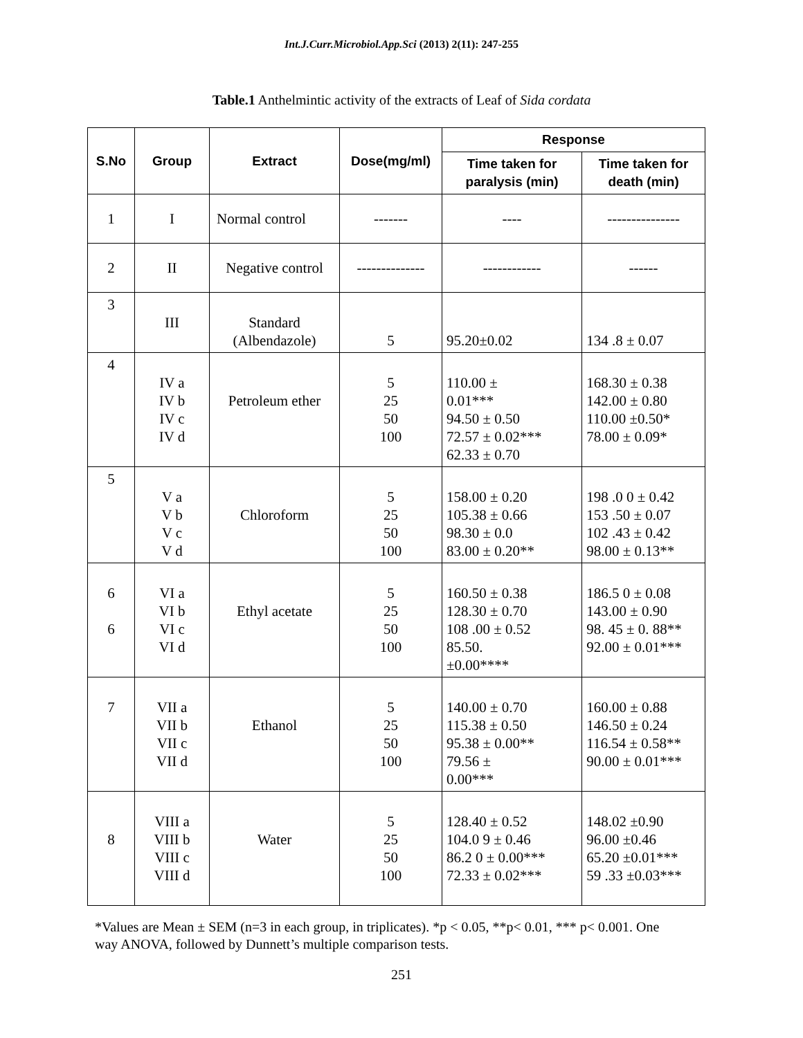Int.J.Curr.Microbiol.App.Sci (2013) 2(11): 247-255
Table.1 Anthelmintic activity of the extracts of Leaf of Sida cordata
| S.No | Group | Extract | Dose(mg/ml) | Response | |
| --- | --- | --- | --- | --- | --- |
| | | | | Time taken for paralysis (min) | Time taken for death (min) |
| 1 | I | Normal control | ------- | ---- | --------------- |
| 2 | II | Negative control | -------------- | ------------ | ------ |
| 3 | III | Standard (Albendazole) | 5 | 95.20±0.02 | 134 .8 ± 0.07 |
| 4 | IV a IV b IV c IV d | Petroleum ether | 5 25 50 100 | 110.00 ± 0.01*** 94.50 ± 0.50 72.57 ± 0.02*** 62.33 ± 0.70 | 168.30 ± 0.38 142.00 ± 0.80 110.00 ±0.50* 78.00 ± 0.09* |
| 5 | V a V b V c V d | Chloroform | 5 25 50 100 | 158.00 ± 0.20 105.38 ± 0.66 98.30 ± 0.0 83.00 ± 0.20** | 198 .0 0 ± 0.42 153 .50 ± 0.07 102 .43 ± 0.42 98.00 ± 0.13** |
| 6 6 | VI a VI b VI c VI d | Ethyl acetate | 5 25 50 100 | 160.50 ± 0.38 128.30 ± 0.70 108 .00 ± 0.52 85.50. ±0.00**** | 186.5 0 ± 0.08 143.00 ± 0.90 98. 45 ± 0. 88** 92.00 ± 0.01*** |
| 7 | VII a VII b VII c VII d | Ethanol | 5 25 50 100 | 140.00 ± 0.70 115.38 ± 0.50 95.38 ± 0.00** 79.56 ± 0.00*** | 160.00 ± 0.88 146.50 ± 0.24 116.54 ± 0.58** 90.00 ± 0.01*** |
| 8 | VIII a VIII b VIII c VIII d | Water | 5 25 50 100 | 128.40 ± 0.52 104.0 9 ± 0.46 86.2 0 ± 0.00*** 72.33 ± 0.02*** | 148.02 ±0.90 96.00 ±0.46 65.20 ±0.01*** 59 .33 ±0.03*** |
*Values are Mean ± SEM (n=3 in each group, in triplicates). *p < 0.05, **p< 0.01, *** p< 0.001. One way ANOVA, followed by Dunnett’s multiple comparison tests.
251